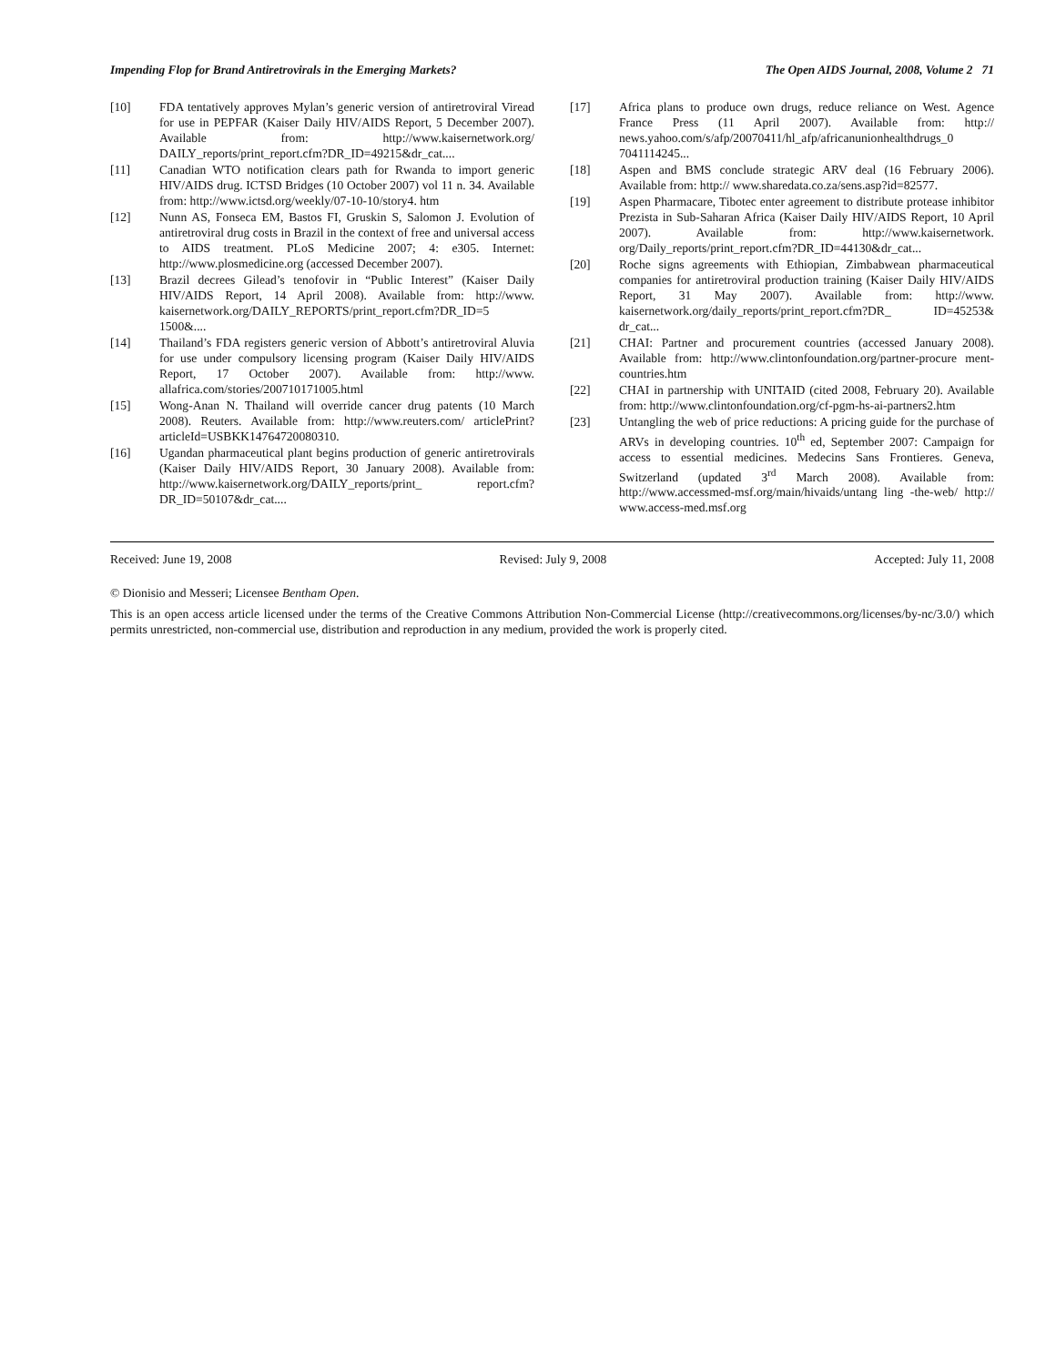Impending Flop for Brand Antiretrovirals in the Emerging Markets? The Open AIDS Journal, 2008, Volume 2 71
[10] FDA tentatively approves Mylan’s generic version of antiretroviral Viread for use in PEPFAR (Kaiser Daily HIV/AIDS Report, 5 December 2007). Available from: http://www.kaisernetwork.org/ DAILY_reports/print_report.cfm?DR_ID=49215&dr_cat....
[11] Canadian WTO notification clears path for Rwanda to import generic HIV/AIDS drug. ICTSD Bridges (10 October 2007) vol 11 n. 34. Available from: http://www.ictsd.org/weekly/07-10-10/story4. htm
[12] Nunn AS, Fonseca EM, Bastos FI, Gruskin S, Salomon J. Evolution of antiretroviral drug costs in Brazil in the context of free and universal access to AIDS treatment. PLoS Medicine 2007; 4: e305. Internet: http://www.plosmedicine.org (accessed December 2007).
[13] Brazil decrees Gilead’s tenofovir in “Public Interest” (Kaiser Daily HIV/AIDS Report, 14 April 2008). Available from: http://www. kaisernetwork.org/DAILY_REPORTS/print_report.cfm?DR_ID=5 1500&....
[14] Thailand’s FDA registers generic version of Abbott’s antiretroviral Aluvia for use under compulsory licensing program (Kaiser Daily HIV/AIDS Report, 17 October 2007). Available from: http://www. allafrica.com/stories/200710171005.html
[15] Wong-Anan N. Thailand will override cancer drug patents (10 March 2008). Reuters. Available from: http://www.reuters.com/ articlePrint?articleId=USBKK14764720080310.
[16] Ugandan pharmaceutical plant begins production of generic antiretrovirals (Kaiser Daily HIV/AIDS Report, 30 January 2008). Available from: http://www.kaisernetwork.org/DAILY_reports/print_ report.cfm?DR_ID=50107&dr_cat....
[17] Africa plans to produce own drugs, reduce reliance on West. Agence France Press (11 April 2007). Available from: http:// news.yahoo.com/s/afp/20070411/hl_afp/africanunionhealthdrugs_0 7041114245...
[18] Aspen and BMS conclude strategic ARV deal (16 February 2006). Available from: http:// www.sharedata.co.za/sens.asp?id=82577.
[19] Aspen Pharmacare, Tibotec enter agreement to distribute protease inhibitor Prezista in Sub-Saharan Africa (Kaiser Daily HIV/AIDS Report, 10 April 2007). Available from: http://www.kaisernetwork. org/Daily_reports/print_report.cfm?DR_ID=44130&dr_cat...
[20] Roche signs agreements with Ethiopian, Zimbabwean pharmaceutical companies for antiretroviral production training (Kaiser Daily HIV/AIDS Report, 31 May 2007). Available from: http://www. kaisernetwork.org/daily_reports/print_report.cfm?DR_ ID=45253& dr_cat...
[21] CHAI: Partner and procurement countries (accessed January 2008). Available from: http://www.clintonfoundation.org/partner-procure ment-countries.htm
[22] CHAI in partnership with UNITAID (cited 2008, February 20). Available from: http://www.clintonfoundation.org/cf-pgm-hs-ai-partners2.htm
[23] Untangling the web of price reductions: A pricing guide for the purchase of ARVs in developing countries. 10<sup>th</sup> ed, September 2007: Campaign for access to essential medicines. Medecins Sans Frontieres. Geneva, Switzerland (updated 3<sup>rd</sup> March 2008). Available from: http://www.accessmed-msf.org/main/hivaids/untang ling -the-web/ http:// www.access-med.msf.org
Received: June 19, 2008 Revised: July 9, 2008 Accepted: July 11, 2008
© Dionisio and Messeri; Licensee Bentham Open.
This is an open access article licensed under the terms of the Creative Commons Attribution Non-Commercial License (http://creativecommons.org/licenses/by-nc/3.0/) which permits unrestricted, non-commercial use, distribution and reproduction in any medium, provided the work is properly cited.